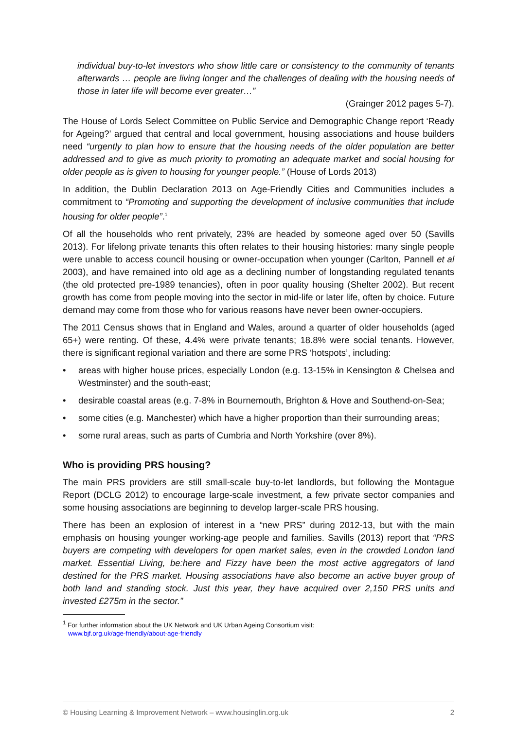individual buy-to-let investors who show little care or consistency to the community of tenants afterwards … people are living longer and the challenges of dealing with the housing needs of those in later life will become ever greater…”
(Grainger 2012 pages 5-7).
The House of Lords Select Committee on Public Service and Demographic Change report ‘Ready for Ageing?’ argued that central and local government, housing associations and house builders need “urgently to plan how to ensure that the housing needs of the older population are better addressed and to give as much priority to promoting an adequate market and social housing for older people as is given to housing for younger people.” (House of Lords 2013)
In addition, the Dublin Declaration 2013 on Age-Friendly Cities and Communities includes a commitment to “Promoting and supporting the development of inclusive communities that include housing for older people”.<sup>1</sup>
Of all the households who rent privately, 23% are headed by someone aged over 50 (Savills 2013). For lifelong private tenants this often relates to their housing histories: many single people were unable to access council housing or owner-occupation when younger (Carlton, Pannell et al 2003), and have remained into old age as a declining number of longstanding regulated tenants (the old protected pre-1989 tenancies), often in poor quality housing (Shelter 2002). But recent growth has come from people moving into the sector in mid-life or later life, often by choice. Future demand may come from those who for various reasons have never been owner-occupiers.
The 2011 Census shows that in England and Wales, around a quarter of older households (aged 65+) were renting. Of these, 4.4% were private tenants; 18.8% were social tenants. However, there is significant regional variation and there are some PRS ‘hotspots’, including:
• areas with higher house prices, especially London (e.g. 13-15% in Kensington & Chelsea and Westminster) and the south-east;
• desirable coastal areas (e.g. 7-8% in Bournemouth, Brighton & Hove and Southend-on-Sea;
• some cities (e.g. Manchester) which have a higher proportion than their surrounding areas;
• some rural areas, such as parts of Cumbria and North Yorkshire (over 8%).
Who is providing PRS housing?
The main PRS providers are still small-scale buy-to-let landlords, but following the Montague Report (DCLG 2012) to encourage large-scale investment, a few private sector companies and some housing associations are beginning to develop larger-scale PRS housing.
There has been an explosion of interest in a “new PRS” during 2012-13, but with the main emphasis on housing younger working-age people and families. Savills (2013) report that “PRS buyers are competing with developers for open market sales, even in the crowded London land market. Essential Living, be:here and Fizzy have been the most active aggregators of land destined for the PRS market. Housing associations have also become an active buyer group of both land and standing stock. Just this year, they have acquired over 2,150 PRS units and invested £275m in the sector.”
<sup>1</sup> For further information about the UK Network and UK Urban Ageing Consortium visit:
www.bjf.org.uk/age-friendly/about-age-friendly
© Housing Learning & Improvement Network – www.housinglin.org.uk 2